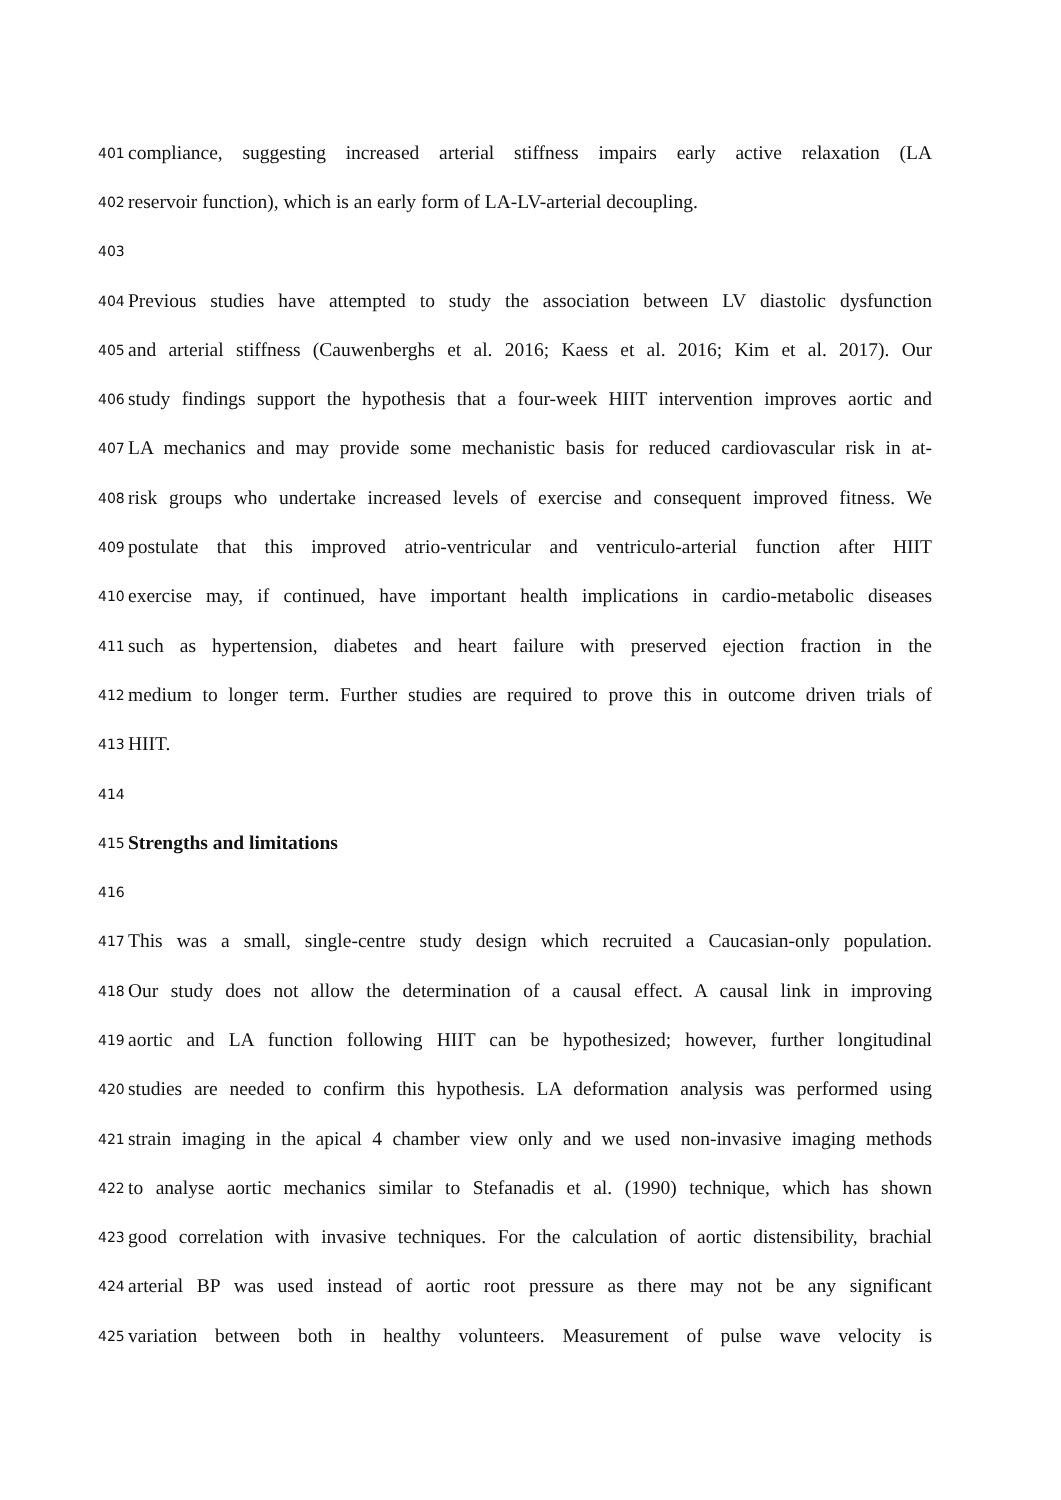401 compliance, suggesting increased arterial stiffness impairs early active relaxation (LA
402 reservoir function), which is an early form of LA-LV-arterial decoupling.
403
404 Previous studies have attempted to study the association between LV diastolic dysfunction
405 and arterial stiffness (Cauwenberghs et al. 2016; Kaess et al. 2016; Kim et al. 2017). Our
406 study findings support the hypothesis that a four-week HIIT intervention improves aortic and
407 LA mechanics and may provide some mechanistic basis for reduced cardiovascular risk in at-
408 risk groups who undertake increased levels of exercise and consequent improved fitness. We
409 postulate that this improved atrio-ventricular and ventriculo-arterial function after HIIT
410 exercise may, if continued, have important health implications in cardio-metabolic diseases
411 such as hypertension, diabetes and heart failure with preserved ejection fraction in the
412 medium to longer term. Further studies are required to prove this in outcome driven trials of
413 HIIT.
414
415 Strengths and limitations
416
417 This was a small, single-centre study design which recruited a Caucasian-only population.
418 Our study does not allow the determination of a causal effect. A causal link in improving
419 aortic and LA function following HIIT can be hypothesized; however, further longitudinal
420 studies are needed to confirm this hypothesis. LA deformation analysis was performed using
421 strain imaging in the apical 4 chamber view only and we used non-invasive imaging methods
422 to analyse aortic mechanics similar to Stefanadis et al. (1990) technique, which has shown
423 good correlation with invasive techniques. For the calculation of aortic distensibility, brachial
424 arterial BP was used instead of aortic root pressure as there may not be any significant
425 variation between both in healthy volunteers. Measurement of pulse wave velocity is